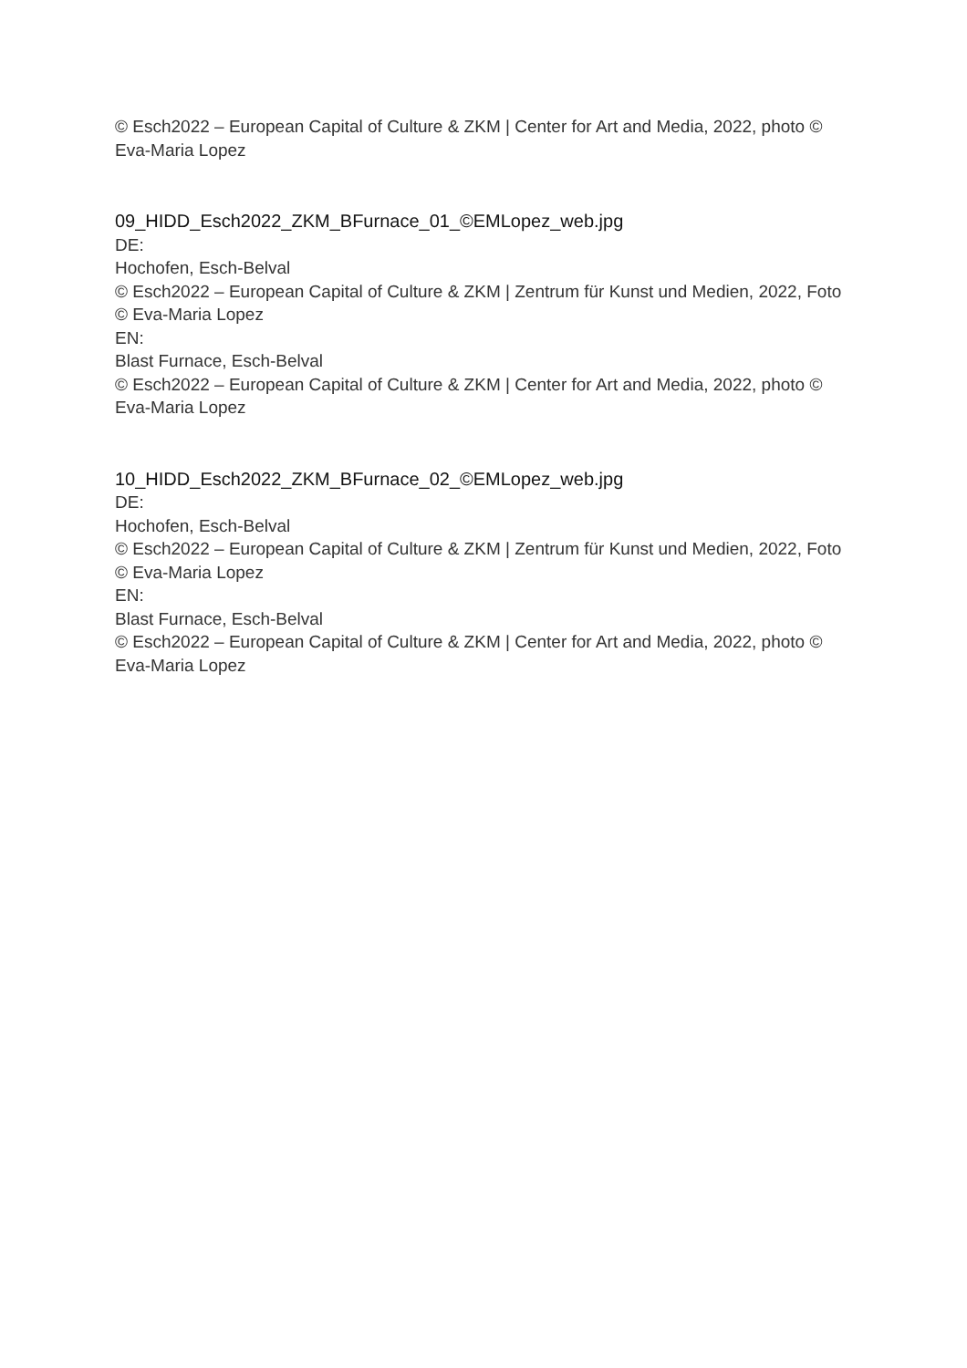© Esch2022 – European Capital of Culture & ZKM | Center for Art and Media, 2022, photo © Eva-Maria Lopez
09_HIDD_Esch2022_ZKM_BFurnace_01_©EMLopez_web.jpg
DE:
Hochofen, Esch-Belval
© Esch2022 – European Capital of Culture & ZKM | Zentrum für Kunst und Medien, 2022, Foto © Eva-Maria Lopez
EN:
Blast Furnace, Esch-Belval
© Esch2022 – European Capital of Culture & ZKM | Center for Art and Media, 2022, photo © Eva-Maria Lopez
10_HIDD_Esch2022_ZKM_BFurnace_02_©EMLopez_web.jpg
DE:
Hochofen, Esch-Belval
© Esch2022 – European Capital of Culture & ZKM | Zentrum für Kunst und Medien, 2022, Foto © Eva-Maria Lopez
EN:
Blast Furnace, Esch-Belval
© Esch2022 – European Capital of Culture & ZKM | Center for Art and Media, 2022, photo © Eva-Maria Lopez